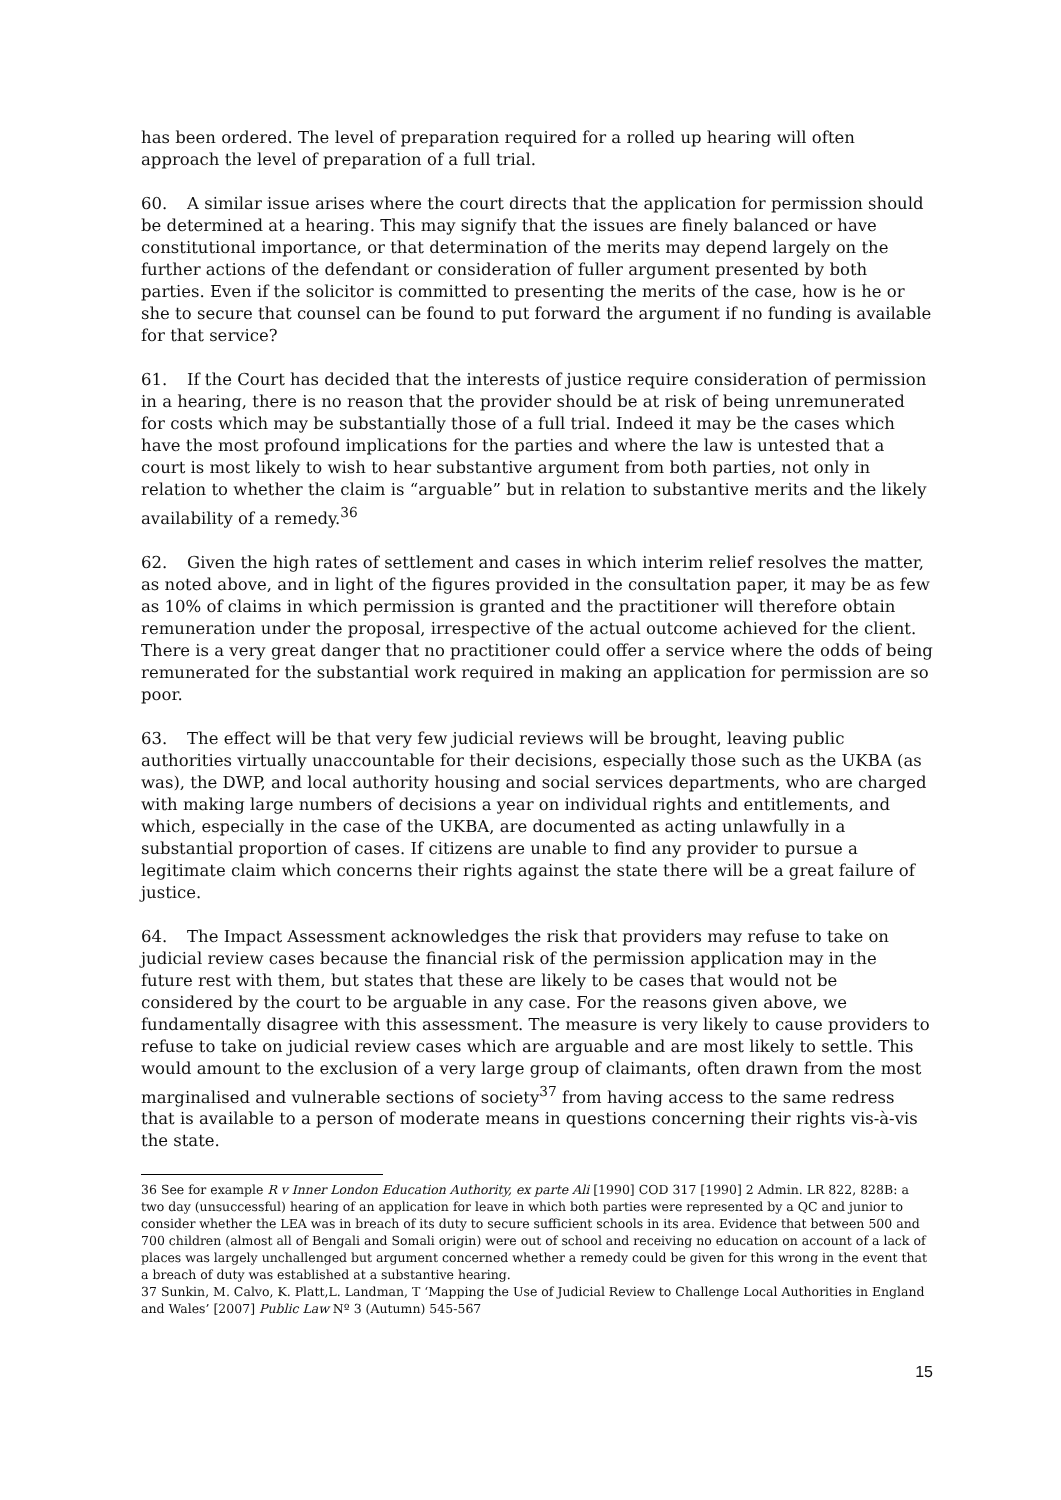has been ordered. The level of preparation required for a rolled up hearing will often approach the level of preparation of a full trial.
60. A similar issue arises where the court directs that the application for permission should be determined at a hearing. This may signify that the issues are finely balanced or have constitutional importance, or that determination of the merits may depend largely on the further actions of the defendant or consideration of fuller argument presented by both parties. Even if the solicitor is committed to presenting the merits of the case, how is he or she to secure that counsel can be found to put forward the argument if no funding is available for that service?
61. If the Court has decided that the interests of justice require consideration of permission in a hearing, there is no reason that the provider should be at risk of being unremunerated for costs which may be substantially those of a full trial. Indeed it may be the cases which have the most profound implications for the parties and where the law is untested that a court is most likely to wish to hear substantive argument from both parties, not only in relation to whether the claim is “arguable” but in relation to substantive merits and the likely availability of a remedy.<sup>36</sup>
62. Given the high rates of settlement and cases in which interim relief resolves the matter, as noted above, and in light of the figures provided in the consultation paper, it may be as few as 10% of claims in which permission is granted and the practitioner will therefore obtain remuneration under the proposal, irrespective of the actual outcome achieved for the client. There is a very great danger that no practitioner could offer a service where the odds of being remunerated for the substantial work required in making an application for permission are so poor.
63. The effect will be that very few judicial reviews will be brought, leaving public authorities virtually unaccountable for their decisions, especially those such as the UKBA (as was), the DWP, and local authority housing and social services departments, who are charged with making large numbers of decisions a year on individual rights and entitlements, and which, especially in the case of the UKBA, are documented as acting unlawfully in a substantial proportion of cases. If citizens are unable to find any provider to pursue a legitimate claim which concerns their rights against the state there will be a great failure of justice.
64. The Impact Assessment acknowledges the risk that providers may refuse to take on judicial review cases because the financial risk of the permission application may in the future rest with them, but states that these are likely to be cases that would not be considered by the court to be arguable in any case. For the reasons given above, we fundamentally disagree with this assessment. The measure is very likely to cause providers to refuse to take on judicial review cases which are arguable and are most likely to settle. This would amount to the exclusion of a very large group of claimants, often drawn from the most marginalised and vulnerable sections of society<sup>37</sup> from having access to the same redress that is available to a person of moderate means in questions concerning their rights vis-à-vis the state.
36 See for example R v Inner London Education Authority, ex parte Ali [1990] COD 317 [1990] 2 Admin. LR 822, 828B: a two day (unsuccessful) hearing of an application for leave in which both parties were represented by a QC and junior to consider whether the LEA was in breach of its duty to secure sufficient schools in its area. Evidence that between 500 and 700 children (almost all of Bengali and Somali origin) were out of school and receiving no education on account of a lack of places was largely unchallenged but argument concerned whether a remedy could be given for this wrong in the event that a breach of duty was established at a substantive hearing.
37 Sunkin, M. Calvo, K. Platt,L. Landman, T ‘Mapping the Use of Judicial Review to Challenge Local Authorities in England and Wales’ [2007] Public Law Nº 3 (Autumn) 545-567
15